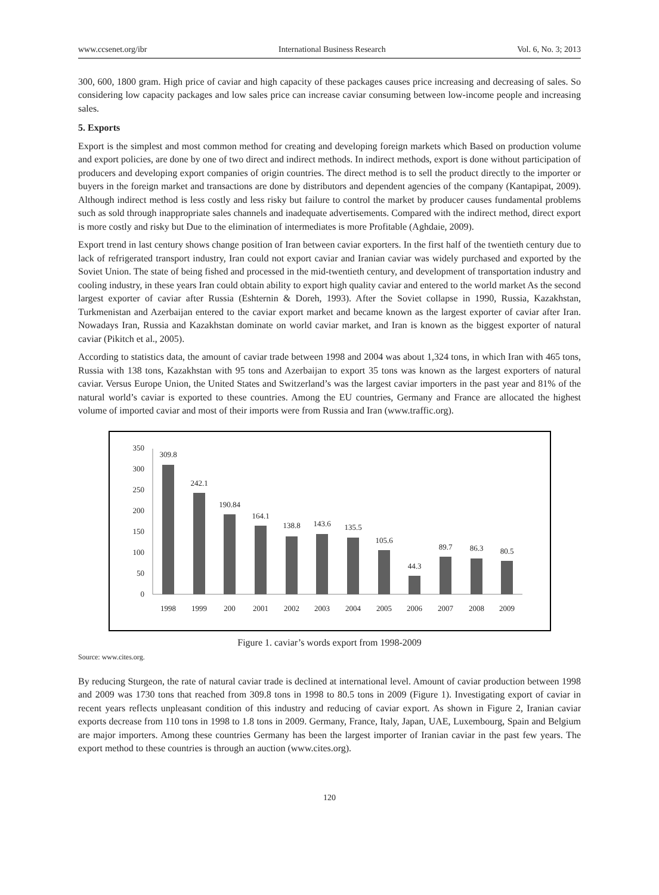www.ccsenet.org/ibr International Business Research Vol. 6, No. 3; 2013
300, 600, 1800 gram. High price of caviar and high capacity of these packages causes price increasing and decreasing of sales. So considering low capacity packages and low sales price can increase caviar consuming between low-income people and increasing sales.
5. Exports
Export is the simplest and most common method for creating and developing foreign markets which Based on production volume and export policies, are done by one of two direct and indirect methods. In indirect methods, export is done without participation of producers and developing export companies of origin countries. The direct method is to sell the product directly to the importer or buyers in the foreign market and transactions are done by distributors and dependent agencies of the company (Kantapipat, 2009). Although indirect method is less costly and less risky but failure to control the market by producer causes fundamental problems such as sold through inappropriate sales channels and inadequate advertisements. Compared with the indirect method, direct export is more costly and risky but Due to the elimination of intermediates is more Profitable (Aghdaie, 2009).
Export trend in last century shows change position of Iran between caviar exporters. In the first half of the twentieth century due to lack of refrigerated transport industry, Iran could not export caviar and Iranian caviar was widely purchased and exported by the Soviet Union. The state of being fished and processed in the mid-twentieth century, and development of transportation industry and cooling industry, in these years Iran could obtain ability to export high quality caviar and entered to the world market As the second largest exporter of caviar after Russia (Eshternin & Doreh, 1993). After the Soviet collapse in 1990, Russia, Kazakhstan, Turkmenistan and Azerbaijan entered to the caviar export market and became known as the largest exporter of caviar after Iran. Nowadays Iran, Russia and Kazakhstan dominate on world caviar market, and Iran is known as the biggest exporter of natural caviar (Pikitch et al., 2005).
According to statistics data, the amount of caviar trade between 1998 and 2004 was about 1,324 tons, in which Iran with 465 tons, Russia with 138 tons, Kazakhstan with 95 tons and Azerbaijan to export 35 tons was known as the largest exporters of natural caviar. Versus Europe Union, the United States and Switzerland’s was the largest caviar importers in the past year and 81% of the natural world’s caviar is exported to these countries. Among the EU countries, Germany and France are allocated the highest volume of imported caviar and most of their imports were from Russia and Iran (www.traffic.org).
0
50
100
150
200
250
300
350
309.8
242.1
190.84
164.1
138.8
143.6
135.5
105.6
44.3
89.7
86.3
80.5
1998
1999
200
2001
2002
2003
2004
2005
2006
2007
2008
2009
Figure 1. caviar’s words export from 1998-2009
Source: www.cites.org.
By reducing Sturgeon, the rate of natural caviar trade is declined at international level. Amount of caviar production between 1998 and 2009 was 1730 tons that reached from 309.8 tons in 1998 to 80.5 tons in 2009 (Figure 1). Investigating export of caviar in recent years reflects unpleasant condition of this industry and reducing of caviar export. As shown in Figure 2, Iranian caviar exports decrease from 110 tons in 1998 to 1.8 tons in 2009. Germany, France, Italy, Japan, UAE, Luxembourg, Spain and Belgium are major importers. Among these countries Germany has been the largest importer of Iranian caviar in the past few years. The export method to these countries is through an auction (www.cites.org).
120